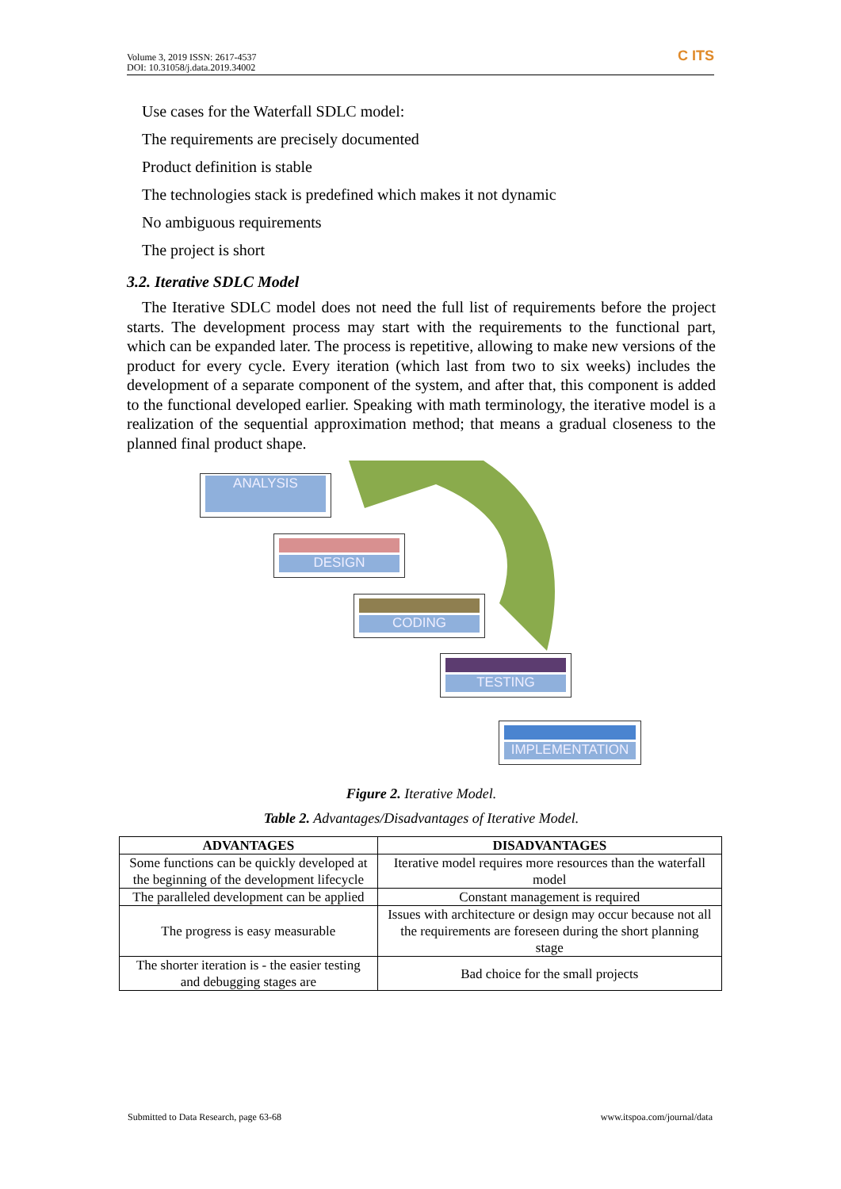Volume 3, 2019 ISSN: 2617-4537
DOI: 10.31058/j.data.2019.34002
C ITS
Use cases for the Waterfall SDLC model:
The requirements are precisely documented
Product definition is stable
The technologies stack is predefined which makes it not dynamic
No ambiguous requirements
The project is short
3.2. Iterative SDLC Model
The Iterative SDLC model does not need the full list of requirements before the project starts. The development process may start with the requirements to the functional part, which can be expanded later. The process is repetitive, allowing to make new versions of the product for every cycle. Every iteration (which last from two to six weeks) includes the development of a separate component of the system, and after that, this component is added to the functional developed earlier. Speaking with math terminology, the iterative model is a realization of the sequential approximation method; that means a gradual closeness to the planned final product shape.
ANALYSIS
DESIGN
CODING
TESTING
IMPLEMENTATION
Figure 2. Iterative Model.
Table 2. Advantages/Disadvantages of Iterative Model.
| ADVANTAGES | DISADVANTAGES |
| --- | --- |
| Some functions can be quickly developed at the beginning of the development lifecycle | Iterative model requires more resources than the waterfall model |
| The paralleled development can be applied | Constant management is required |
| The progress is easy measurable | Issues with architecture or design may occur because not all the requirements are foreseen during the short planning stage |
| The shorter iteration is - the easier testing and debugging stages are | Bad choice for the small projects |
Submitted to Data Research, page 63-68 www.itspoa.com/journal/data